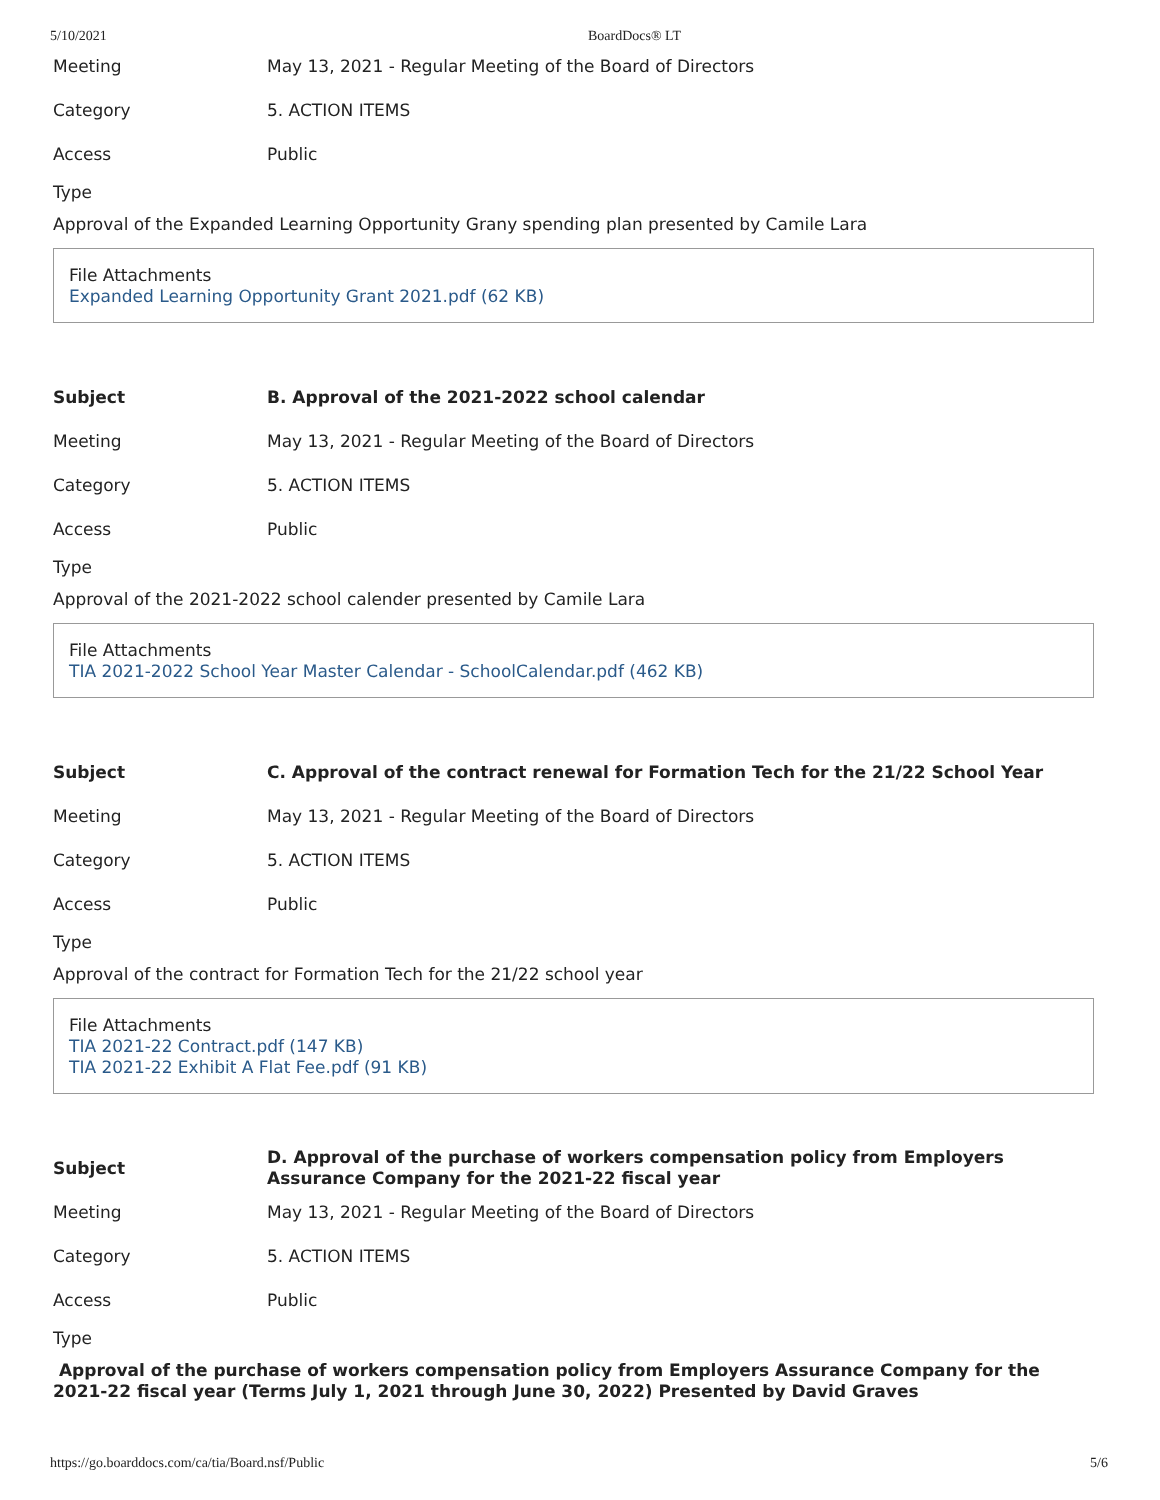5/10/2021 BoardDocs® LT
| Meeting | May 13, 2021 - Regular Meeting of the Board of Directors |
| Category | 5. ACTION ITEMS |
| Access | Public |
Type
Approval of the Expanded Learning Opportunity Grany spending plan presented by Camile Lara
File Attachments
Expanded Learning Opportunity Grant 2021.pdf (62 KB)
| Subject | B. Approval of the 2021-2022 school calendar |
| Meeting | May 13, 2021 - Regular Meeting of the Board of Directors |
| Category | 5. ACTION ITEMS |
| Access | Public |
Type
Approval of the 2021-2022 school calender presented by Camile Lara
File Attachments
TIA 2021-2022 School Year Master Calendar - SchoolCalendar.pdf (462 KB)
| Subject | C. Approval of the contract renewal for Formation Tech for the 21/22 School Year |
| Meeting | May 13, 2021 - Regular Meeting of the Board of Directors |
| Category | 5. ACTION ITEMS |
| Access | Public |
Type
Approval of the contract for Formation Tech for the 21/22 school year
File Attachments
TIA 2021-22 Contract.pdf (147 KB)
TIA 2021-22 Exhibit A Flat Fee.pdf (91 KB)
| Subject | D. Approval of the purchase of workers compensation policy from Employers Assurance Company for the 2021-22 fiscal year |
| Meeting | May 13, 2021 - Regular Meeting of the Board of Directors |
| Category | 5. ACTION ITEMS |
| Access | Public |
Type
Approval of the purchase of workers compensation policy from Employers Assurance Company for the 2021-22 fiscal year (Terms July 1, 2021 through June 30, 2022) Presented by David Graves
https://go.boarddocs.com/ca/tia/Board.nsf/Public 5/6